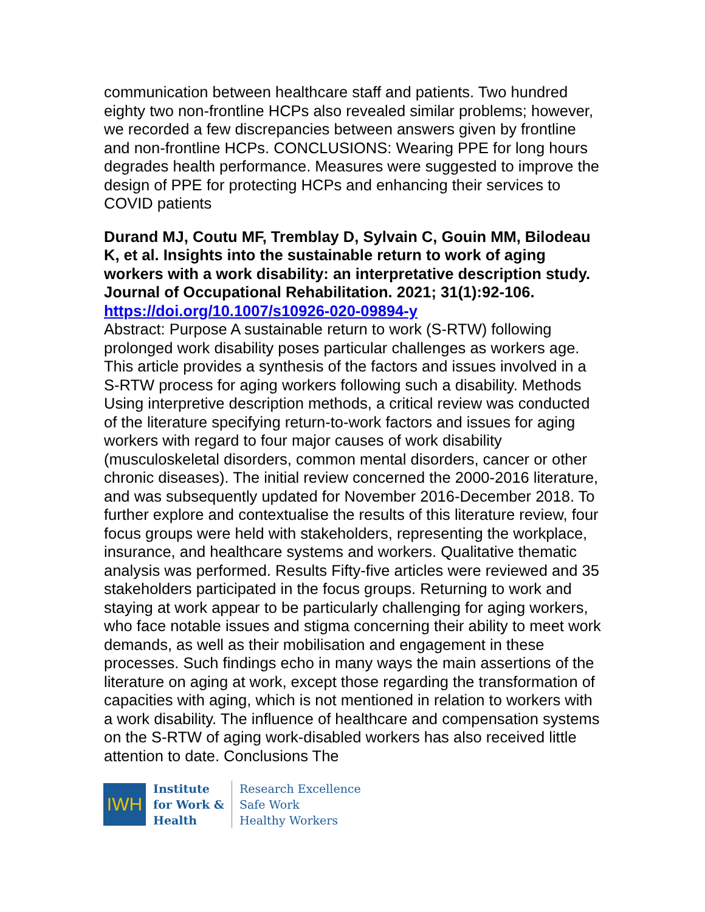communication between healthcare staff and patients. Two hundred eighty two non-frontline HCPs also revealed similar problems; however, we recorded a few discrepancies between answers given by frontline and non-frontline HCPs. CONCLUSIONS: Wearing PPE for long hours degrades health performance. Measures were suggested to improve the design of PPE for protecting HCPs and enhancing their services to COVID patients
Durand MJ, Coutu MF, Tremblay D, Sylvain C, Gouin MM, Bilodeau K, et al. Insights into the sustainable return to work of aging workers with a work disability: an interpretative description study. Journal of Occupational Rehabilitation. 2021; 31(1):92-106.
https://doi.org/10.1007/s10926-020-09894-y
Abstract: Purpose A sustainable return to work (S-RTW) following prolonged work disability poses particular challenges as workers age. This article provides a synthesis of the factors and issues involved in a S-RTW process for aging workers following such a disability. Methods Using interpretive description methods, a critical review was conducted of the literature specifying return-to-work factors and issues for aging workers with regard to four major causes of work disability (musculoskeletal disorders, common mental disorders, cancer or other chronic diseases). The initial review concerned the 2000-2016 literature, and was subsequently updated for November 2016-December 2018. To further explore and contextualise the results of this literature review, four focus groups were held with stakeholders, representing the workplace, insurance, and healthcare systems and workers. Qualitative thematic analysis was performed. Results Fifty-five articles were reviewed and 35 stakeholders participated in the focus groups. Returning to work and staying at work appear to be particularly challenging for aging workers, who face notable issues and stigma concerning their ability to meet work demands, as well as their mobilisation and engagement in these processes. Such findings echo in many ways the main assertions of the literature on aging at work, except those regarding the transformation of capacities with aging, which is not mentioned in relation to workers with a work disability. The influence of healthcare and compensation systems on the S-RTW of aging work-disabled workers has also received little attention to date. Conclusions The
IWH
Institute
for Work &
Health
Research Excellence
Safe Work
Healthy Workers